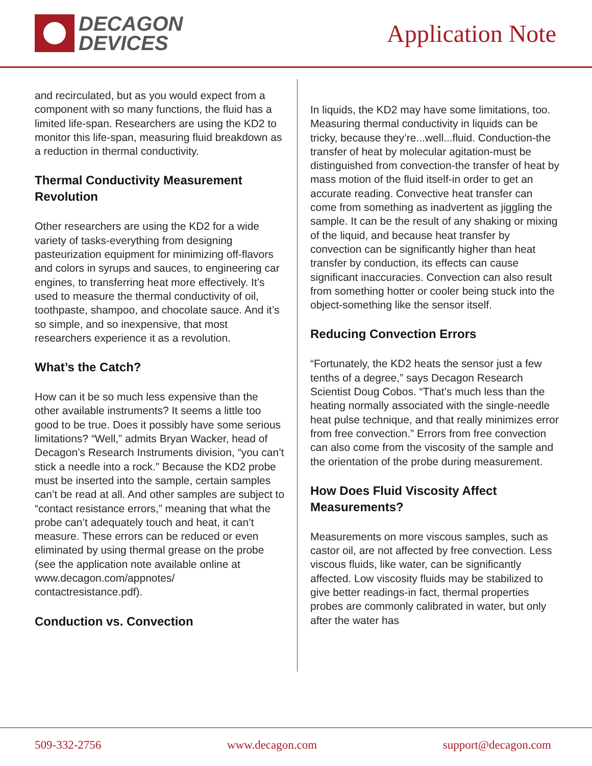DECAGON
DEVICES
Application Note
and recirculated, but as you would expect from a component with so many functions, the fluid has a limited life-span. Researchers are using the KD2 to monitor this life-span, measuring fluid breakdown as a reduction in thermal conductivity.
Thermal Conductivity Measurement Revolution
Other researchers are using the KD2 for a wide variety of tasks-everything from designing pasteurization equipment for minimizing off-flavors and colors in syrups and sauces, to engineering car engines, to transferring heat more effectively. It’s used to measure the thermal conductivity of oil, toothpaste, shampoo, and chocolate sauce. And it’s so simple, and so inexpensive, that most researchers experience it as a revolution.
What’s the Catch?
How can it be so much less expensive than the other available instruments? It seems a little too good to be true. Does it possibly have some serious limitations? “Well,” admits Bryan Wacker, head of Decagon’s Research Instruments division, “you can’t stick a needle into a rock.” Because the KD2 probe must be inserted into the sample, certain samples can’t be read at all. And other samples are subject to “contact resistance errors,” meaning that what the probe can’t adequately touch and heat, it can’t measure. These errors can be reduced or even eliminated by using thermal grease on the probe (see the application note available online at www.decagon.com/appnotes/ contactresistance.pdf).
Conduction vs. Convection
In liquids, the KD2 may have some limitations, too. Measuring thermal conductivity in liquids can be tricky, because they’re...well...fluid. Conduction-the transfer of heat by molecular agitation-must be distinguished from convection-the transfer of heat by mass motion of the fluid itself-in order to get an accurate reading. Convective heat transfer can come from something as inadvertent as jiggling the sample. It can be the result of any shaking or mixing of the liquid, and because heat transfer by convection can be significantly higher than heat transfer by conduction, its effects can cause significant inaccuracies. Convection can also result from something hotter or cooler being stuck into the object-something like the sensor itself.
Reducing Convection Errors
“Fortunately, the KD2 heats the sensor just a few tenths of a degree,” says Decagon Research Scientist Doug Cobos. “That’s much less than the heating normally associated with the single-needle heat pulse technique, and that really minimizes error from free convection.” Errors from free convection can also come from the viscosity of the sample and the orientation of the probe during measurement.
How Does Fluid Viscosity Affect Measurements?
Measurements on more viscous samples, such as castor oil, are not affected by free convection. Less viscous fluids, like water, can be significantly affected. Low viscosity fluids may be stabilized to give better readings-in fact, thermal properties probes are commonly calibrated in water, but only after the water has
509-332-2756 www.decagon.com support@decagon.com